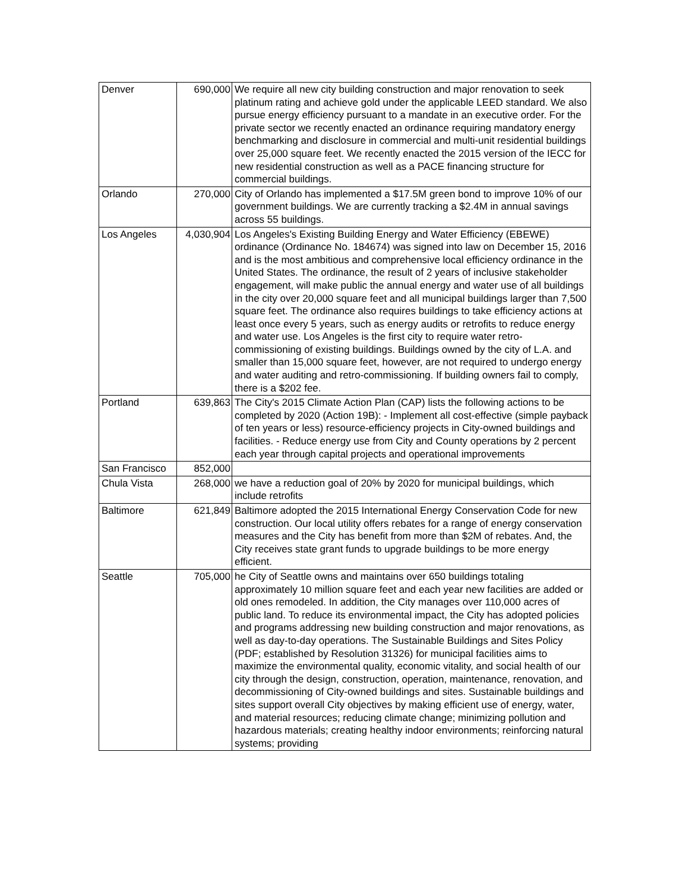| Denver | 690,000 | We require all new city building construction and major renovation to seek platinum rating and achieve gold under the applicable LEED standard. We also pursue energy efficiency pursuant to a mandate in an executive order. For the private sector we recently enacted an ordinance requiring mandatory energy benchmarking and disclosure in commercial and multi-unit residential buildings over 25,000 square feet. We recently enacted the 2015 version of the IECC for new residential construction as well as a PACE financing structure for commercial buildings. |
| Orlando | 270,000 | City of Orlando has implemented a $17.5M green bond to improve 10% of our government buildings. We are currently tracking a $2.4M in annual savings across 55 buildings. |
| Los Angeles | 4,030,904 | Los Angeles's Existing Building Energy and Water Efficiency (EBEWE) ordinance (Ordinance No. 184674) was signed into law on December 15, 2016 and is the most ambitious and comprehensive local efficiency ordinance in the United States. The ordinance, the result of 2 years of inclusive stakeholder engagement, will make public the annual energy and water use of all buildings in the city over 20,000 square feet and all municipal buildings larger than 7,500 square feet. The ordinance also requires buildings to take efficiency actions at least once every 5 years, such as energy audits or retrofits to reduce energy and water use. Los Angeles is the first city to require water retro-commissioning of existing buildings. Buildings owned by the city of L.A. and smaller than 15,000 square feet, however, are not required to undergo energy and water auditing and retro-commissioning. If building owners fail to comply, there is a $202 fee. |
| Portland | 639,863 | The City's 2015 Climate Action Plan (CAP) lists the following actions to be completed by 2020 (Action 19B): - Implement all cost-effective (simple payback of ten years or less) resource-efficiency projects in City-owned buildings and facilities. - Reduce energy use from City and County operations by 2 percent each year through capital projects and operational improvements |
| San Francisco | 852,000 | |
| Chula Vista | 268,000 | we have a reduction goal of 20% by 2020 for municipal buildings, which include retrofits |
| Baltimore | 621,849 | Baltimore adopted the 2015 International Energy Conservation Code for new construction. Our local utility offers rebates for a range of energy conservation measures and the City has benefit from more than $2M of rebates. And, the City receives state grant funds to upgrade buildings to be more energy efficient. |
| Seattle | 705,000 | he City of Seattle owns and maintains over 650 buildings totaling approximately 10 million square feet and each year new facilities are added or old ones remodeled. In addition, the City manages over 110,000 acres of public land. To reduce its environmental impact, the City has adopted policies and programs addressing new building construction and major renovations, as well as day-to-day operations. The Sustainable Buildings and Sites Policy (PDF; established by Resolution 31326) for municipal facilities aims to maximize the environmental quality, economic vitality, and social health of our city through the design, construction, operation, maintenance, renovation, and decommissioning of City-owned buildings and sites. Sustainable buildings and sites support overall City objectives by making efficient use of energy, water, and material resources; reducing climate change; minimizing pollution and hazardous materials; creating healthy indoor environments; reinforcing natural systems; providing |